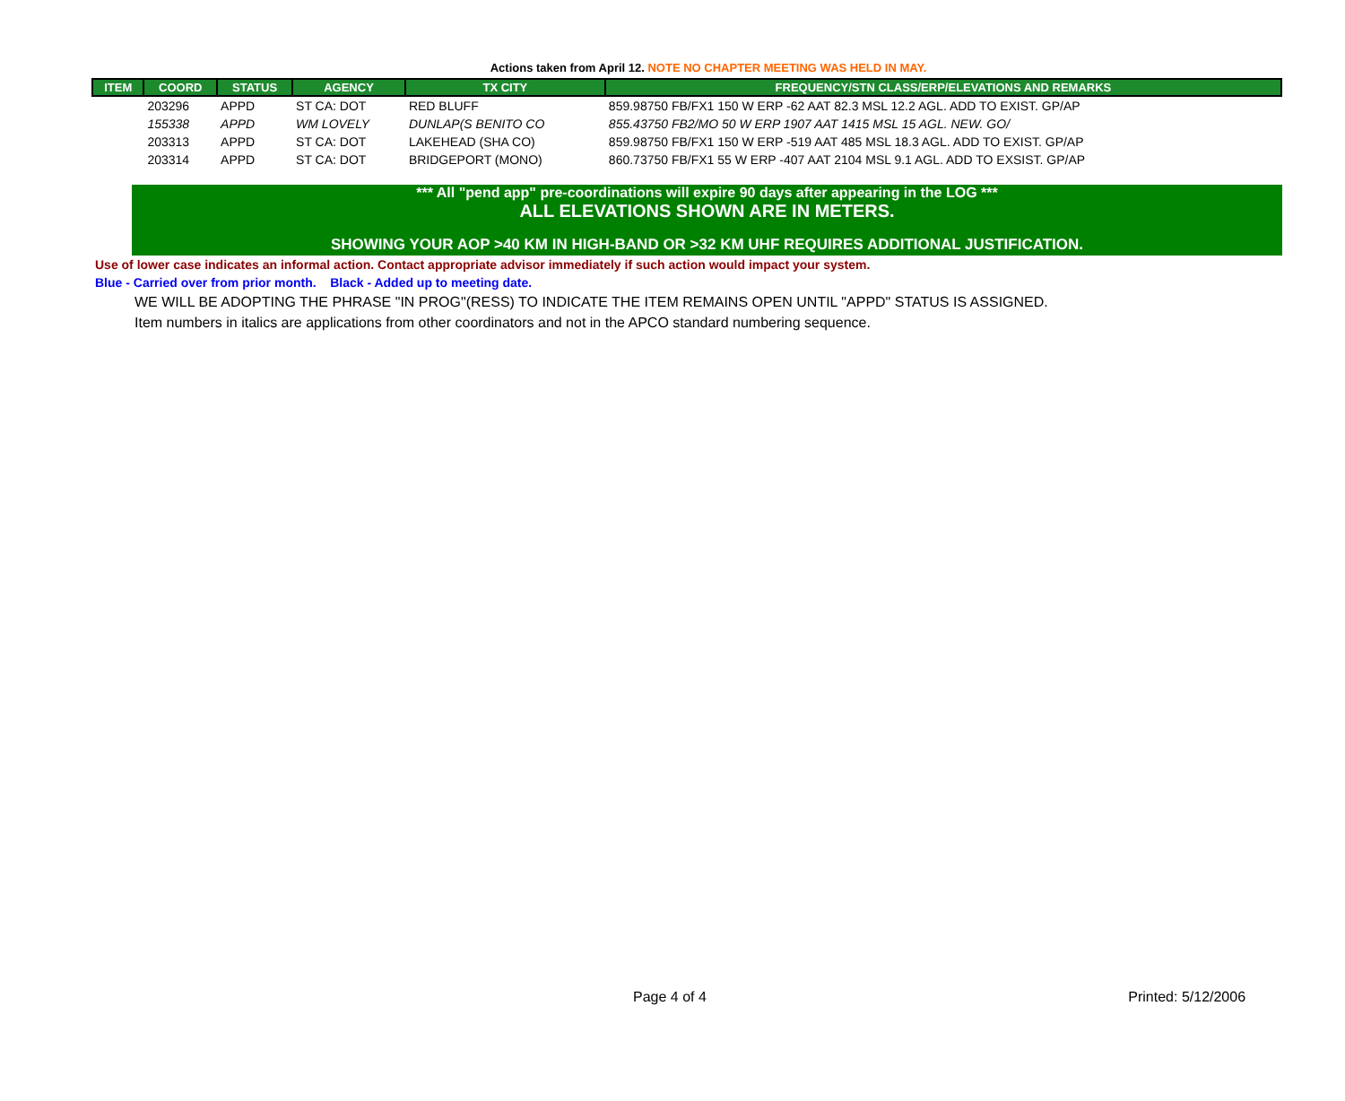Actions taken from April 12. NOTE NO CHAPTER MEETING WAS HELD IN MAY.
| ITEM | COORD | STATUS | AGENCY | TX CITY | FREQUENCY/STN CLASS/ERP/ELEVATIONS AND REMARKS |
| --- | --- | --- | --- | --- | --- |
| | 203296 | APPD | ST CA: DOT | RED BLUFF | 859.98750 FB/FX1 150 W ERP -62 AAT 82.3 MSL 12.2 AGL. ADD TO EXIST. GP/AP |
| | 155338 | APPD | WM LOVELY | DUNLAP(S BENITO CO | 855.43750 FB2/MO 50 W ERP 1907 AAT 1415 MSL 15 AGL. NEW. GO/ |
| | 203313 | APPD | ST CA: DOT | LAKEHEAD (SHA CO) | 859.98750 FB/FX1 150 W ERP -519 AAT 485 MSL 18.3 AGL. ADD TO EXIST. GP/AP |
| | 203314 | APPD | ST CA: DOT | BRIDGEPORT (MONO) | 860.73750 FB/FX1 55 W ERP -407 AAT 2104 MSL 9.1 AGL. ADD TO EXSIST. GP/AP |
*** All "pend app" pre-coordinations will expire 90 days after appearing in the LOG ***
ALL ELEVATIONS SHOWN ARE IN METERS.
SHOWING YOUR AOP >40 KM IN HIGH-BAND OR >32 KM UHF REQUIRES ADDITIONAL JUSTIFICATION.
Use of lower case indicates an informal action. Contact appropriate advisor immediately if such action would impact your system.
Blue - Carried over from prior month. Black - Added up to meeting date.
WE WILL BE ADOPTING THE PHRASE "IN PROG"(RESS) TO INDICATE THE ITEM REMAINS OPEN UNTIL "APPD" STATUS IS ASSIGNED.
Item numbers in italics are applications from other coordinators and not in the APCO standard numbering sequence.
Page 4 of 4 Printed: 5/12/2006